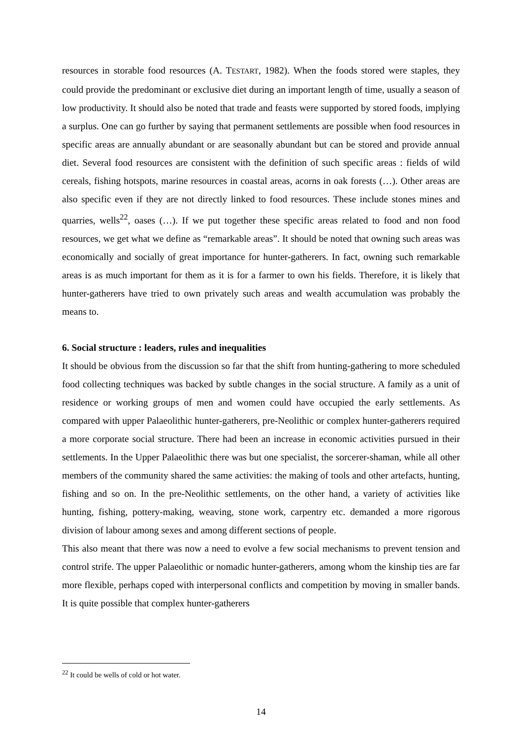resources in storable food resources (A. TESTART, 1982). When the foods stored were staples, they could provide the predominant or exclusive diet during an important length of time, usually a season of low productivity. It should also be noted that trade and feasts were supported by stored foods, implying a surplus. One can go further by saying that permanent settlements are possible when food resources in specific areas are annually abundant or are seasonally abundant but can be stored and provide annual diet. Several food resources are consistent with the definition of such specific areas : fields of wild cereals, fishing hotspots, marine resources in coastal areas, acorns in oak forests (…). Other areas are also specific even if they are not directly linked to food resources. These include stones mines and quarries, wells<sup>22</sup>, oases (…). If we put together these specific areas related to food and non food resources, we get what we define as “remarkable areas”. It should be noted that owning such areas was economically and socially of great importance for hunter-gatherers. In fact, owning such remarkable areas is as much important for them as it is for a farmer to own his fields. Therefore, it is likely that hunter-gatherers have tried to own privately such areas and wealth accumulation was probably the means to.
6. Social structure : leaders, rules and inequalities
It should be obvious from the discussion so far that the shift from hunting-gathering to more scheduled food collecting techniques was backed by subtle changes in the social structure. A family as a unit of residence or working groups of men and women could have occupied the early settlements. As compared with upper Palaeolithic hunter-gatherers, pre-Neolithic or complex hunter-gatherers required a more corporate social structure. There had been an increase in economic activities pursued in their settlements. In the Upper Palaeolithic there was but one specialist, the sorcerer-shaman, while all other members of the community shared the same activities: the making of tools and other artefacts, hunting, fishing and so on. In the pre-Neolithic settlements, on the other hand, a variety of activities like hunting, fishing, pottery-making, weaving, stone work, carpentry etc. demanded a more rigorous division of labour among sexes and among different sections of people.
This also meant that there was now a need to evolve a few social mechanisms to prevent tension and control strife. The upper Palaeolithic or nomadic hunter-gatherers, among whom the kinship ties are far more flexible, perhaps coped with interpersonal conflicts and competition by moving in smaller bands. It is quite possible that complex hunter-gatherers
<sup>22</sup> It could be wells of cold or hot water.
14